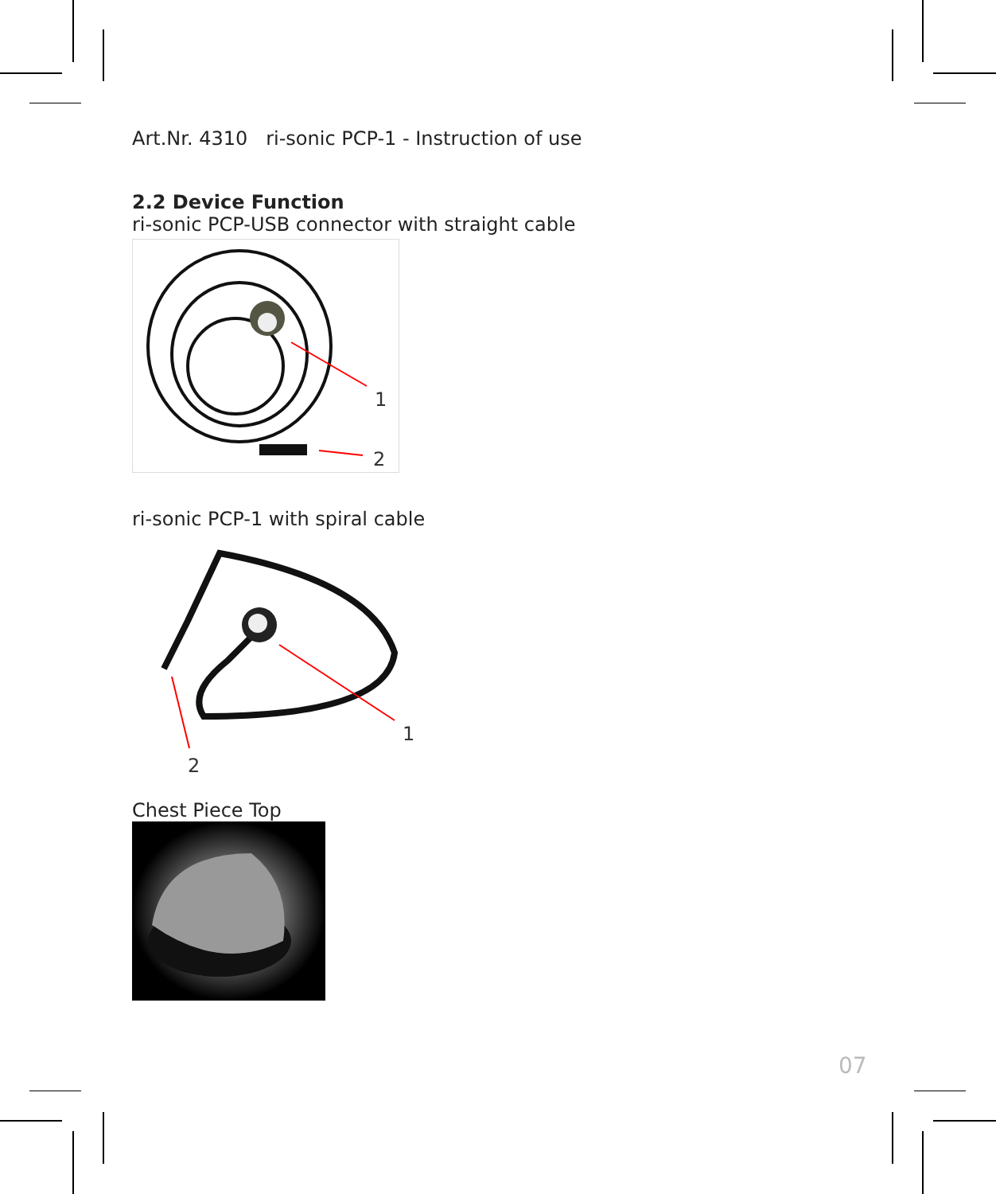Art.Nr. 4310 ri-sonic PCP-1 - Instruction of use
2.2 Device Function
ri-sonic PCP-USB connector with straight cable
1
2
ri-sonic PCP-1 with spiral cable
1
2
Chest Piece Top
07